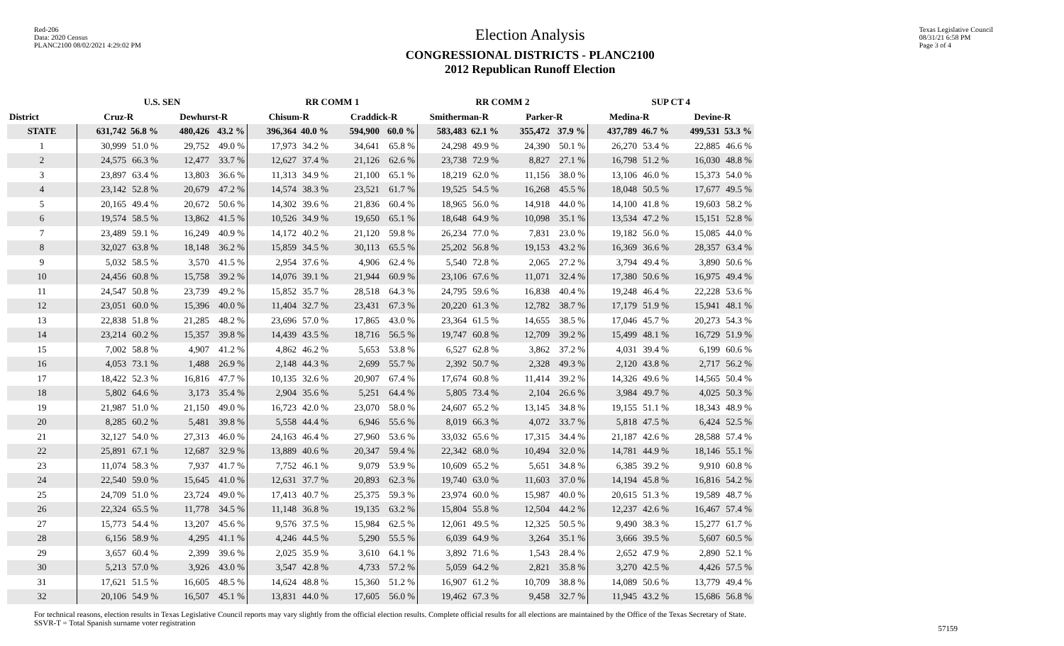Red-206
Data: 2020 Census
PLANC2100 08/02/2021 4:29:02 PM
Election Analysis
CONGRESSIONAL DISTRICTS - PLANC2100
2012 Republican Runoff Election
Texas Legislative Council
08/31/21 6:58 PM
Page 3 of 4
| | U.S. SEN | | | | RR COMM 1 | | | | RR COMM 2 | | | | SUP CT 4 | | | |
| --- | --- | --- | --- | --- | --- | --- | --- | --- | --- | --- | --- | --- | --- | --- | --- | --- |
| District | Cruz-R | | Dewhurst-R | | Chisum-R | | Craddick-R | | Smitherman-R | | Parker-R | | Medina-R | | Devine-R | |
| STATE | 631,742 | 56.8 % | 480,426 | 43.2 % | 396,364 | 40.0 % | 594,900 | 60.0 % | 583,483 | 62.1 % | 355,472 | 37.9 % | 437,789 | 46.7 % | 499,531 | 53.3 % |
| 1 | 30,999 | 51.0 % | 29,752 | 49.0 % | 17,973 | 34.2 % | 34,641 | 65.8 % | 24,298 | 49.9 % | 24,390 | 50.1 % | 26,270 | 53.4 % | 22,885 | 46.6 % |
| 2 | 24,575 | 66.3 % | 12,477 | 33.7 % | 12,627 | 37.4 % | 21,126 | 62.6 % | 23,738 | 72.9 % | 8,827 | 27.1 % | 16,798 | 51.2 % | 16,030 | 48.8 % |
| 3 | 23,897 | 63.4 % | 13,803 | 36.6 % | 11,313 | 34.9 % | 21,100 | 65.1 % | 18,219 | 62.0 % | 11,156 | 38.0 % | 13,106 | 46.0 % | 15,373 | 54.0 % |
| 4 | 23,142 | 52.8 % | 20,679 | 47.2 % | 14,574 | 38.3 % | 23,521 | 61.7 % | 19,525 | 54.5 % | 16,268 | 45.5 % | 18,048 | 50.5 % | 17,677 | 49.5 % |
| 5 | 20,165 | 49.4 % | 20,672 | 50.6 % | 14,302 | 39.6 % | 21,836 | 60.4 % | 18,965 | 56.0 % | 14,918 | 44.0 % | 14,100 | 41.8 % | 19,603 | 58.2 % |
| 6 | 19,574 | 58.5 % | 13,862 | 41.5 % | 10,526 | 34.9 % | 19,650 | 65.1 % | 18,648 | 64.9 % | 10,098 | 35.1 % | 13,534 | 47.2 % | 15,151 | 52.8 % |
| 7 | 23,489 | 59.1 % | 16,249 | 40.9 % | 14,172 | 40.2 % | 21,120 | 59.8 % | 26,234 | 77.0 % | 7,831 | 23.0 % | 19,182 | 56.0 % | 15,085 | 44.0 % |
| 8 | 32,027 | 63.8 % | 18,148 | 36.2 % | 15,859 | 34.5 % | 30,113 | 65.5 % | 25,202 | 56.8 % | 19,153 | 43.2 % | 16,369 | 36.6 % | 28,357 | 63.4 % |
| 9 | 5,032 | 58.5 % | 3,570 | 41.5 % | 2,954 | 37.6 % | 4,906 | 62.4 % | 5,540 | 72.8 % | 2,065 | 27.2 % | 3,794 | 49.4 % | 3,890 | 50.6 % |
| 10 | 24,456 | 60.8 % | 15,758 | 39.2 % | 14,076 | 39.1 % | 21,944 | 60.9 % | 23,106 | 67.6 % | 11,071 | 32.4 % | 17,380 | 50.6 % | 16,975 | 49.4 % |
| 11 | 24,547 | 50.8 % | 23,739 | 49.2 % | 15,852 | 35.7 % | 28,518 | 64.3 % | 24,795 | 59.6 % | 16,838 | 40.4 % | 19,248 | 46.4 % | 22,228 | 53.6 % |
| 12 | 23,051 | 60.0 % | 15,396 | 40.0 % | 11,404 | 32.7 % | 23,431 | 67.3 % | 20,220 | 61.3 % | 12,782 | 38.7 % | 17,179 | 51.9 % | 15,941 | 48.1 % |
| 13 | 22,838 | 51.8 % | 21,285 | 48.2 % | 23,696 | 57.0 % | 17,865 | 43.0 % | 23,364 | 61.5 % | 14,655 | 38.5 % | 17,046 | 45.7 % | 20,273 | 54.3 % |
| 14 | 23,214 | 60.2 % | 15,357 | 39.8 % | 14,439 | 43.5 % | 18,716 | 56.5 % | 19,747 | 60.8 % | 12,709 | 39.2 % | 15,499 | 48.1 % | 16,729 | 51.9 % |
| 15 | 7,002 | 58.8 % | 4,907 | 41.2 % | 4,862 | 46.2 % | 5,653 | 53.8 % | 6,527 | 62.8 % | 3,862 | 37.2 % | 4,031 | 39.4 % | 6,199 | 60.6 % |
| 16 | 4,053 | 73.1 % | 1,488 | 26.9 % | 2,148 | 44.3 % | 2,699 | 55.7 % | 2,392 | 50.7 % | 2,328 | 49.3 % | 2,120 | 43.8 % | 2,717 | 56.2 % |
| 17 | 18,422 | 52.3 % | 16,816 | 47.7 % | 10,135 | 32.6 % | 20,907 | 67.4 % | 17,674 | 60.8 % | 11,414 | 39.2 % | 14,326 | 49.6 % | 14,565 | 50.4 % |
| 18 | 5,802 | 64.6 % | 3,173 | 35.4 % | 2,904 | 35.6 % | 5,251 | 64.4 % | 5,805 | 73.4 % | 2,104 | 26.6 % | 3,984 | 49.7 % | 4,025 | 50.3 % |
| 19 | 21,987 | 51.0 % | 21,150 | 49.0 % | 16,723 | 42.0 % | 23,070 | 58.0 % | 24,607 | 65.2 % | 13,145 | 34.8 % | 19,155 | 51.1 % | 18,343 | 48.9 % |
| 20 | 8,285 | 60.2 % | 5,481 | 39.8 % | 5,558 | 44.4 % | 6,946 | 55.6 % | 8,019 | 66.3 % | 4,072 | 33.7 % | 5,818 | 47.5 % | 6,424 | 52.5 % |
| 21 | 32,127 | 54.0 % | 27,313 | 46.0 % | 24,163 | 46.4 % | 27,960 | 53.6 % | 33,032 | 65.6 % | 17,315 | 34.4 % | 21,187 | 42.6 % | 28,588 | 57.4 % |
| 22 | 25,891 | 67.1 % | 12,687 | 32.9 % | 13,889 | 40.6 % | 20,347 | 59.4 % | 22,342 | 68.0 % | 10,494 | 32.0 % | 14,781 | 44.9 % | 18,146 | 55.1 % |
| 23 | 11,074 | 58.3 % | 7,937 | 41.7 % | 7,752 | 46.1 % | 9,079 | 53.9 % | 10,609 | 65.2 % | 5,651 | 34.8 % | 6,385 | 39.2 % | 9,910 | 60.8 % |
| 24 | 22,540 | 59.0 % | 15,645 | 41.0 % | 12,631 | 37.7 % | 20,893 | 62.3 % | 19,740 | 63.0 % | 11,603 | 37.0 % | 14,194 | 45.8 % | 16,816 | 54.2 % |
| 25 | 24,709 | 51.0 % | 23,724 | 49.0 % | 17,413 | 40.7 % | 25,375 | 59.3 % | 23,974 | 60.0 % | 15,987 | 40.0 % | 20,615 | 51.3 % | 19,589 | 48.7 % |
| 26 | 22,324 | 65.5 % | 11,778 | 34.5 % | 11,148 | 36.8 % | 19,135 | 63.2 % | 15,804 | 55.8 % | 12,504 | 44.2 % | 12,237 | 42.6 % | 16,467 | 57.4 % |
| 27 | 15,773 | 54.4 % | 13,207 | 45.6 % | 9,576 | 37.5 % | 15,984 | 62.5 % | 12,061 | 49.5 % | 12,325 | 50.5 % | 9,490 | 38.3 % | 15,277 | 61.7 % |
| 28 | 6,156 | 58.9 % | 4,295 | 41.1 % | 4,246 | 44.5 % | 5,290 | 55.5 % | 6,039 | 64.9 % | 3,264 | 35.1 % | 3,666 | 39.5 % | 5,607 | 60.5 % |
| 29 | 3,657 | 60.4 % | 2,399 | 39.6 % | 2,025 | 35.9 % | 3,610 | 64.1 % | 3,892 | 71.6 % | 1,543 | 28.4 % | 2,652 | 47.9 % | 2,890 | 52.1 % |
| 30 | 5,213 | 57.0 % | 3,926 | 43.0 % | 3,547 | 42.8 % | 4,733 | 57.2 % | 5,059 | 64.2 % | 2,821 | 35.8 % | 3,270 | 42.5 % | 4,426 | 57.5 % |
| 31 | 17,621 | 51.5 % | 16,605 | 48.5 % | 14,624 | 48.8 % | 15,360 | 51.2 % | 16,907 | 61.2 % | 10,709 | 38.8 % | 14,089 | 50.6 % | 13,779 | 49.4 % |
| 32 | 20,106 | 54.9 % | 16,507 | 45.1 % | 13,831 | 44.0 % | 17,605 | 56.0 % | 19,462 | 67.3 % | 9,458 | 32.7 % | 11,945 | 43.2 % | 15,686 | 56.8 % |
For technical reasons, election results in Texas Legislative Council reports may vary slightly from the official election results. Complete official results for all elections are maintained by the Office of the Texas Secretary of State.
SSVR-T = Total Spanish surname voter registration
57159